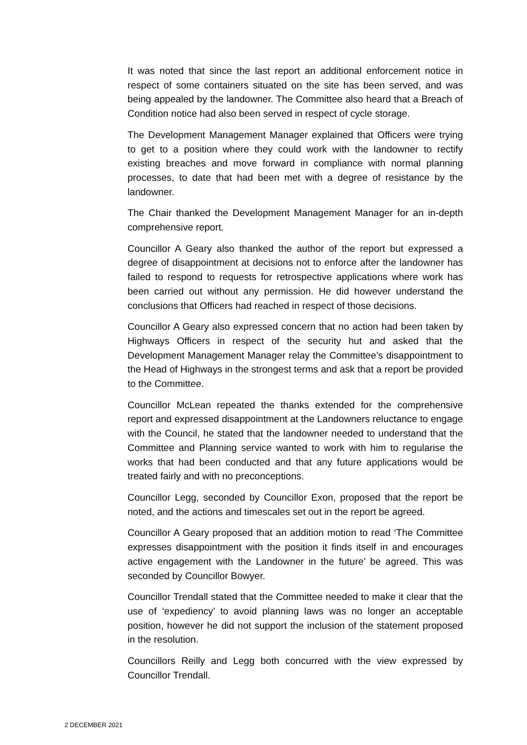It was noted that since the last report an additional enforcement notice in respect of some containers situated on the site has been served, and was being appealed by the landowner. The Committee also heard that a Breach of Condition notice had also been served in respect of cycle storage.
The Development Management Manager explained that Officers were trying to get to a position where they could work with the landowner to rectify existing breaches and move forward in compliance with normal planning processes, to date that had been met with a degree of resistance by the landowner.
The Chair thanked the Development Management Manager for an in-depth comprehensive report.
Councillor A Geary also thanked the author of the report but expressed a degree of disappointment at decisions not to enforce after the landowner has failed to respond to requests for retrospective applications where work has been carried out without any permission. He did however understand the conclusions that Officers had reached in respect of those decisions.
Councillor A Geary also expressed concern that no action had been taken by Highways Officers in respect of the security hut and asked that the Development Management Manager relay the Committee’s disappointment to the Head of Highways in the strongest terms and ask that a report be provided to the Committee.
Councillor McLean repeated the thanks extended for the comprehensive report and expressed disappointment at the Landowners reluctance to engage with the Council, he stated that the landowner needed to understand that the Committee and Planning service wanted to work with him to regularise the works that had been conducted and that any future applications would be treated fairly and with no preconceptions.
Councillor Legg, seconded by Councillor Exon, proposed that the report be noted, and the actions and timescales set out in the report be agreed.
Councillor A Geary proposed that an addition motion to read ‘The Committee expresses disappointment with the position it finds itself in and encourages active engagement with the Landowner in the future’ be agreed. This was seconded by Councillor Bowyer.
Councillor Trendall stated that the Committee needed to make it clear that the use of ‘expediency’ to avoid planning laws was no longer an acceptable position, however he did not support the inclusion of the statement proposed in the resolution.
Councillors Reilly and Legg both concurred with the view expressed by Councillor Trendall.
2 DECEMBER 2021